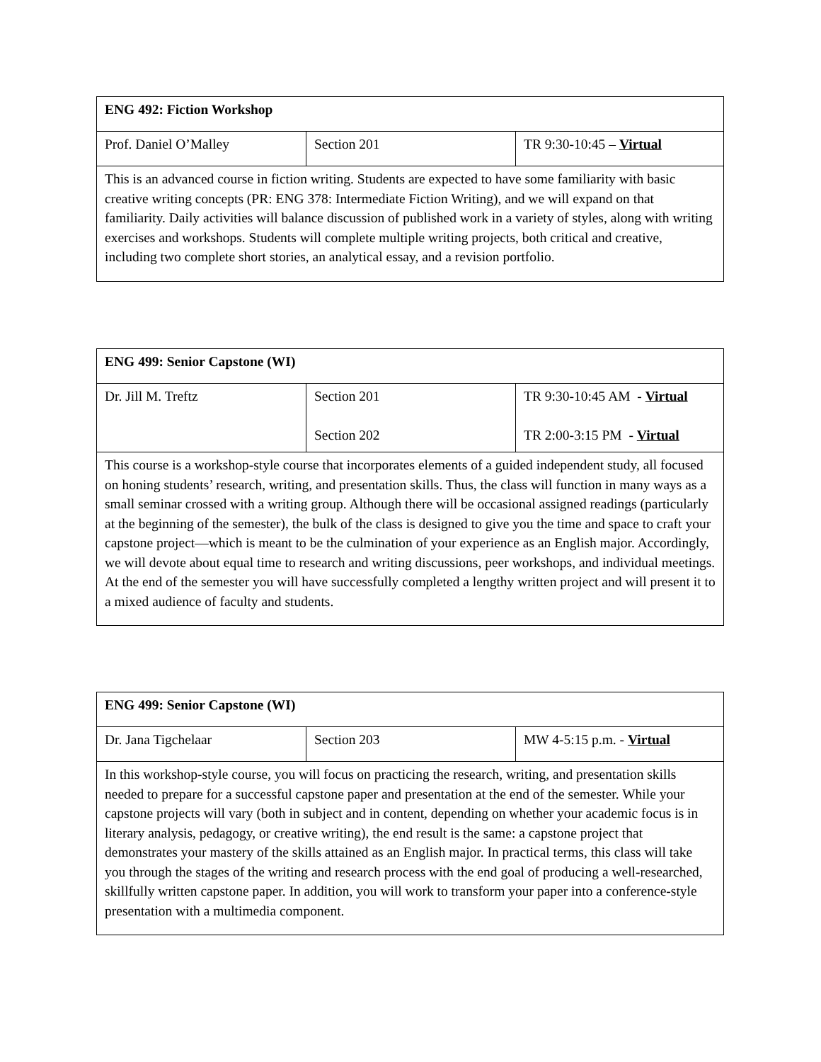| ENG 492: Fiction Workshop | | |
| Prof. Daniel O’Malley | Section 201 | TR 9:30-10:45 – Virtual |
| This is an advanced course in fiction writing. Students are expected to have some familiarity with basic creative writing concepts (PR: ENG 378: Intermediate Fiction Writing), and we will expand on that familiarity. Daily activities will balance discussion of published work in a variety of styles, along with writing exercises and workshops. Students will complete multiple writing projects, both critical and creative, including two complete short stories, an analytical essay, and a revision portfolio. | | |
| ENG 499: Senior Capstone (WI) | | |
| Dr. Jill M. Treftz | Section 201 Section 202 | TR 9:30-10:45 AM - Virtual TR 2:00-3:15 PM - Virtual |
| This course is a workshop-style course that incorporates elements of a guided independent study, all focused on honing students’ research, writing, and presentation skills. Thus, the class will function in many ways as a small seminar crossed with a writing group. Although there will be occasional assigned readings (particularly at the beginning of the semester), the bulk of the class is designed to give you the time and space to craft your capstone project—which is meant to be the culmination of your experience as an English major. Accordingly, we will devote about equal time to research and writing discussions, peer workshops, and individual meetings. At the end of the semester you will have successfully completed a lengthy written project and will present it to a mixed audience of faculty and students. | | |
| ENG 499: Senior Capstone (WI) | | |
| Dr. Jana Tigchelaar | Section 203 | MW 4-5:15 p.m. - Virtual |
| In this workshop-style course, you will focus on practicing the research, writing, and presentation skills needed to prepare for a successful capstone paper and presentation at the end of the semester. While your capstone projects will vary (both in subject and in content, depending on whether your academic focus is in literary analysis, pedagogy, or creative writing), the end result is the same: a capstone project that demonstrates your mastery of the skills attained as an English major. In practical terms, this class will take you through the stages of the writing and research process with the end goal of producing a well-researched, skillfully written capstone paper. In addition, you will work to transform your paper into a conference-style presentation with a multimedia component. | | |